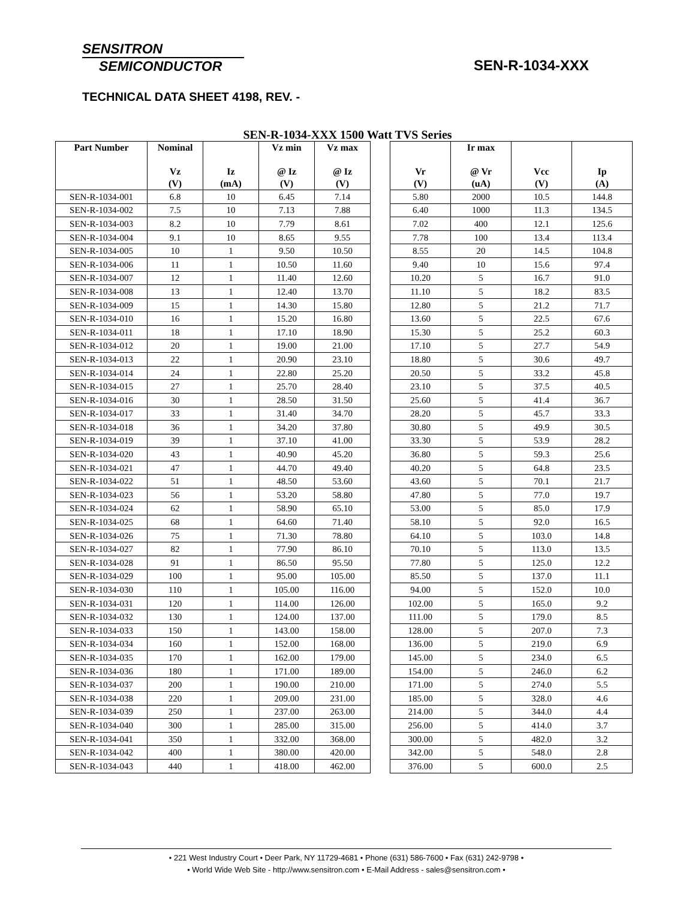SENSITRON
SEMICONDUCTOR
SEN-R-1034-XXX
TECHNICAL DATA SHEET 4198, REV. -
SEN-R-1034-XXX 1500 Watt TVS Series
| Part Number | Nominal Vz (V) | Iz (mA) | Vz min @ Iz (V) | Vz max @ Iz (V) | | Vr (V) | Ir max @ Vr (uA) | Vcc (V) | Ip (A) |
| --- | --- | --- | --- | --- | --- | --- | --- | --- | --- |
| SEN-R-1034-001 | 6.8 | 10 | 6.45 | 7.14 | | 5.80 | 2000 | 10.5 | 144.8 |
| SEN-R-1034-002 | 7.5 | 10 | 7.13 | 7.88 | | 6.40 | 1000 | 11.3 | 134.5 |
| SEN-R-1034-003 | 8.2 | 10 | 7.79 | 8.61 | | 7.02 | 400 | 12.1 | 125.6 |
| SEN-R-1034-004 | 9.1 | 10 | 8.65 | 9.55 | | 7.78 | 100 | 13.4 | 113.4 |
| SEN-R-1034-005 | 10 | 1 | 9.50 | 10.50 | | 8.55 | 20 | 14.5 | 104.8 |
| SEN-R-1034-006 | 11 | 1 | 10.50 | 11.60 | | 9.40 | 10 | 15.6 | 97.4 |
| SEN-R-1034-007 | 12 | 1 | 11.40 | 12.60 | | 10.20 | 5 | 16.7 | 91.0 |
| SEN-R-1034-008 | 13 | 1 | 12.40 | 13.70 | | 11.10 | 5 | 18.2 | 83.5 |
| SEN-R-1034-009 | 15 | 1 | 14.30 | 15.80 | | 12.80 | 5 | 21.2 | 71.7 |
| SEN-R-1034-010 | 16 | 1 | 15.20 | 16.80 | | 13.60 | 5 | 22.5 | 67.6 |
| SEN-R-1034-011 | 18 | 1 | 17.10 | 18.90 | | 15.30 | 5 | 25.2 | 60.3 |
| SEN-R-1034-012 | 20 | 1 | 19.00 | 21.00 | | 17.10 | 5 | 27.7 | 54.9 |
| SEN-R-1034-013 | 22 | 1 | 20.90 | 23.10 | | 18.80 | 5 | 30.6 | 49.7 |
| SEN-R-1034-014 | 24 | 1 | 22.80 | 25.20 | | 20.50 | 5 | 33.2 | 45.8 |
| SEN-R-1034-015 | 27 | 1 | 25.70 | 28.40 | | 23.10 | 5 | 37.5 | 40.5 |
| SEN-R-1034-016 | 30 | 1 | 28.50 | 31.50 | | 25.60 | 5 | 41.4 | 36.7 |
| SEN-R-1034-017 | 33 | 1 | 31.40 | 34.70 | | 28.20 | 5 | 45.7 | 33.3 |
| SEN-R-1034-018 | 36 | 1 | 34.20 | 37.80 | | 30.80 | 5 | 49.9 | 30.5 |
| SEN-R-1034-019 | 39 | 1 | 37.10 | 41.00 | | 33.30 | 5 | 53.9 | 28.2 |
| SEN-R-1034-020 | 43 | 1 | 40.90 | 45.20 | | 36.80 | 5 | 59.3 | 25.6 |
| SEN-R-1034-021 | 47 | 1 | 44.70 | 49.40 | | 40.20 | 5 | 64.8 | 23.5 |
| SEN-R-1034-022 | 51 | 1 | 48.50 | 53.60 | | 43.60 | 5 | 70.1 | 21.7 |
| SEN-R-1034-023 | 56 | 1 | 53.20 | 58.80 | | 47.80 | 5 | 77.0 | 19.7 |
| SEN-R-1034-024 | 62 | 1 | 58.90 | 65.10 | | 53.00 | 5 | 85.0 | 17.9 |
| SEN-R-1034-025 | 68 | 1 | 64.60 | 71.40 | | 58.10 | 5 | 92.0 | 16.5 |
| SEN-R-1034-026 | 75 | 1 | 71.30 | 78.80 | | 64.10 | 5 | 103.0 | 14.8 |
| SEN-R-1034-027 | 82 | 1 | 77.90 | 86.10 | | 70.10 | 5 | 113.0 | 13.5 |
| SEN-R-1034-028 | 91 | 1 | 86.50 | 95.50 | | 77.80 | 5 | 125.0 | 12.2 |
| SEN-R-1034-029 | 100 | 1 | 95.00 | 105.00 | | 85.50 | 5 | 137.0 | 11.1 |
| SEN-R-1034-030 | 110 | 1 | 105.00 | 116.00 | | 94.00 | 5 | 152.0 | 10.0 |
| SEN-R-1034-031 | 120 | 1 | 114.00 | 126.00 | | 102.00 | 5 | 165.0 | 9.2 |
| SEN-R-1034-032 | 130 | 1 | 124.00 | 137.00 | | 111.00 | 5 | 179.0 | 8.5 |
| SEN-R-1034-033 | 150 | 1 | 143.00 | 158.00 | | 128.00 | 5 | 207.0 | 7.3 |
| SEN-R-1034-034 | 160 | 1 | 152.00 | 168.00 | | 136.00 | 5 | 219.0 | 6.9 |
| SEN-R-1034-035 | 170 | 1 | 162.00 | 179.00 | | 145.00 | 5 | 234.0 | 6.5 |
| SEN-R-1034-036 | 180 | 1 | 171.00 | 189.00 | | 154.00 | 5 | 246.0 | 6.2 |
| SEN-R-1034-037 | 200 | 1 | 190.00 | 210.00 | | 171.00 | 5 | 274.0 | 5.5 |
| SEN-R-1034-038 | 220 | 1 | 209.00 | 231.00 | | 185.00 | 5 | 328.0 | 4.6 |
| SEN-R-1034-039 | 250 | 1 | 237.00 | 263.00 | | 214.00 | 5 | 344.0 | 4.4 |
| SEN-R-1034-040 | 300 | 1 | 285.00 | 315.00 | | 256.00 | 5 | 414.0 | 3.7 |
| SEN-R-1034-041 | 350 | 1 | 332.00 | 368.00 | | 300.00 | 5 | 482.0 | 3.2 |
| SEN-R-1034-042 | 400 | 1 | 380.00 | 420.00 | | 342.00 | 5 | 548.0 | 2.8 |
| SEN-R-1034-043 | 440 | 1 | 418.00 | 462.00 | | 376.00 | 5 | 600.0 | 2.5 |
• 221 West Industry Court • Deer Park, NY 11729-4681 • Phone (631) 586-7600 • Fax (631) 242-9798 •
• World Wide Web Site - http://www.sensitron.com • E-Mail Address - sales@sensitron.com •